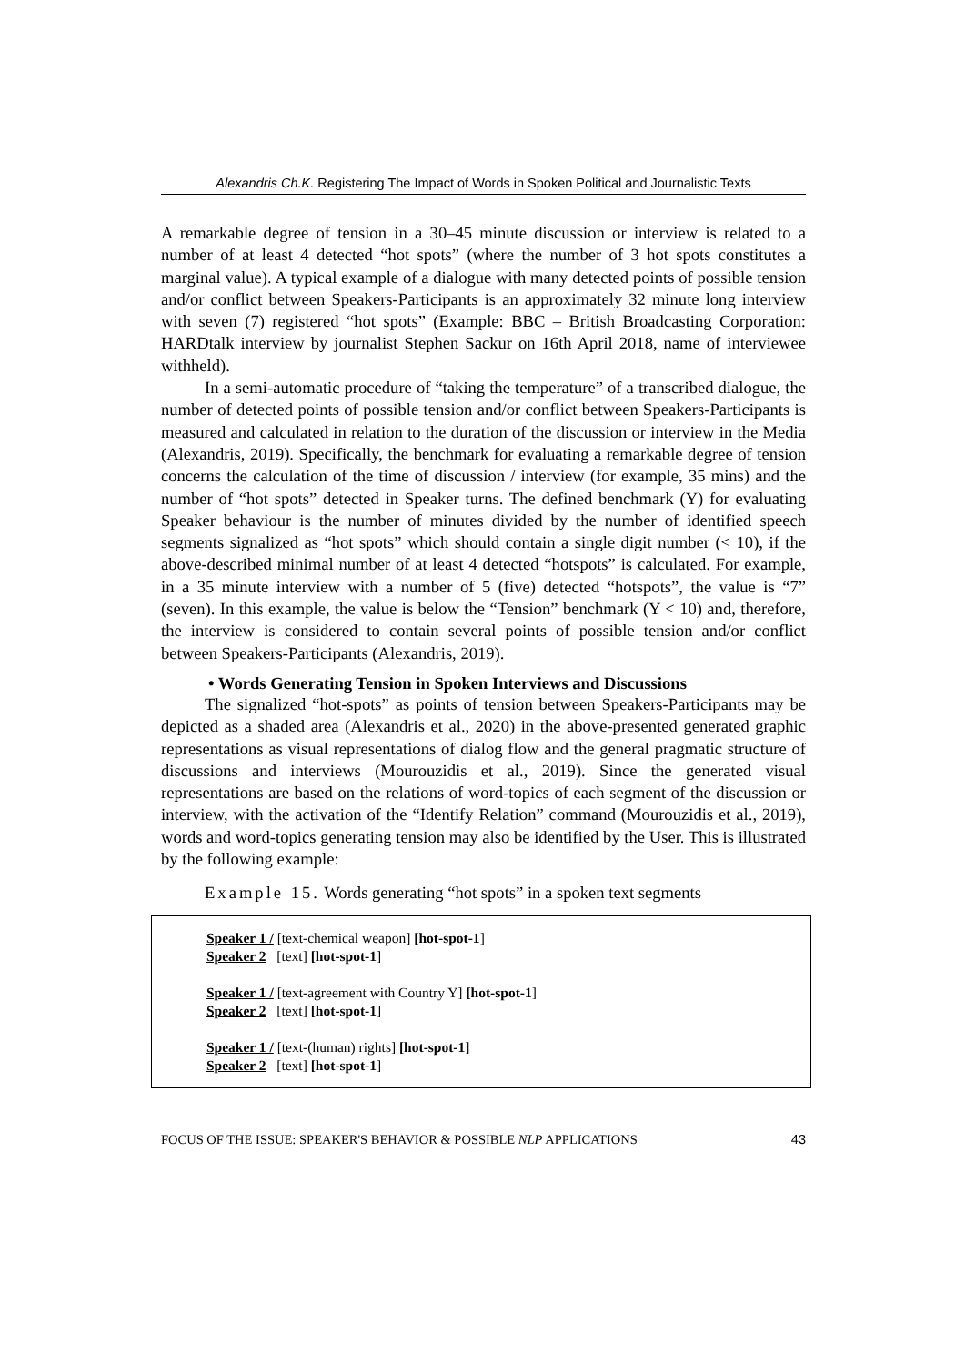Alexandris Ch.K. Registering The Impact of Words in Spoken Political and Journalistic Texts
A remarkable degree of tension in a 30–45 minute discussion or interview is related to a number of at least 4 detected “hot spots” (where the number of 3 hot spots constitutes a marginal value). A typical example of a dialogue with many detected points of possible tension and/or conflict between Speakers-Participants is an approximately 32 minute long interview with seven (7) registered “hot spots” (Example: BBC – British Broadcasting Corporation: HARDtalk interview by journalist Stephen Sackur on 16th April 2018, name of interviewee withheld).
In a semi-automatic procedure of “taking the temperature” of a transcribed dialogue, the number of detected points of possible tension and/or conflict between Speakers-Participants is measured and calculated in relation to the duration of the discussion or interview in the Media (Alexandris, 2019). Specifically, the benchmark for evaluating a remarkable degree of tension concerns the calculation of the time of discussion / interview (for example, 35 mins) and the number of “hot spots” detected in Speaker turns. The defined benchmark (Y) for evaluating Speaker behaviour is the number of minutes divided by the number of identified speech segments signalized as “hot spots” which should contain a single digit number (< 10), if the above-described minimal number of at least 4 detected “hotspots” is calculated. For example, in a 35 minute interview with a number of 5 (five) detected “hotspots”, the value is “7” (seven). In this example, the value is below the “Tension” benchmark (Y < 10) and, therefore, the interview is considered to contain several points of possible tension and/or conflict between Speakers-Participants (Alexandris, 2019).
• Words Generating Tension in Spoken Interviews and Discussions
The signalized “hot-spots” as points of tension between Speakers-Participants may be depicted as a shaded area (Alexandris et al., 2020) in the above-presented generated graphic representations as visual representations of dialog flow and the general pragmatic structure of discussions and interviews (Mourouzidis et al., 2019). Since the generated visual representations are based on the relations of word-topics of each segment of the discussion or interview, with the activation of the “Identify Relation” command (Mourouzidis et al., 2019), words and word-topics generating tension may also be identified by the User. This is illustrated by the following example:
Example 15. Words generating “hot spots” in a spoken text segments
Speaker 1 / [text-chemical weapon] [hot-spot-1]
Speaker 2 [text] [hot-spot-1]
Speaker 1 / [text-agreement with Country Y] [hot-spot-1]
Speaker 2 [text] [hot-spot-1]
Speaker 1 / [text-(human) rights] [hot-spot-1]
Speaker 2 [text] [hot-spot-1]
FOCUS OF THE ISSUE: SPEAKER'S BEHAVIOR & POSSIBLE NLP APPLICATIONS 43